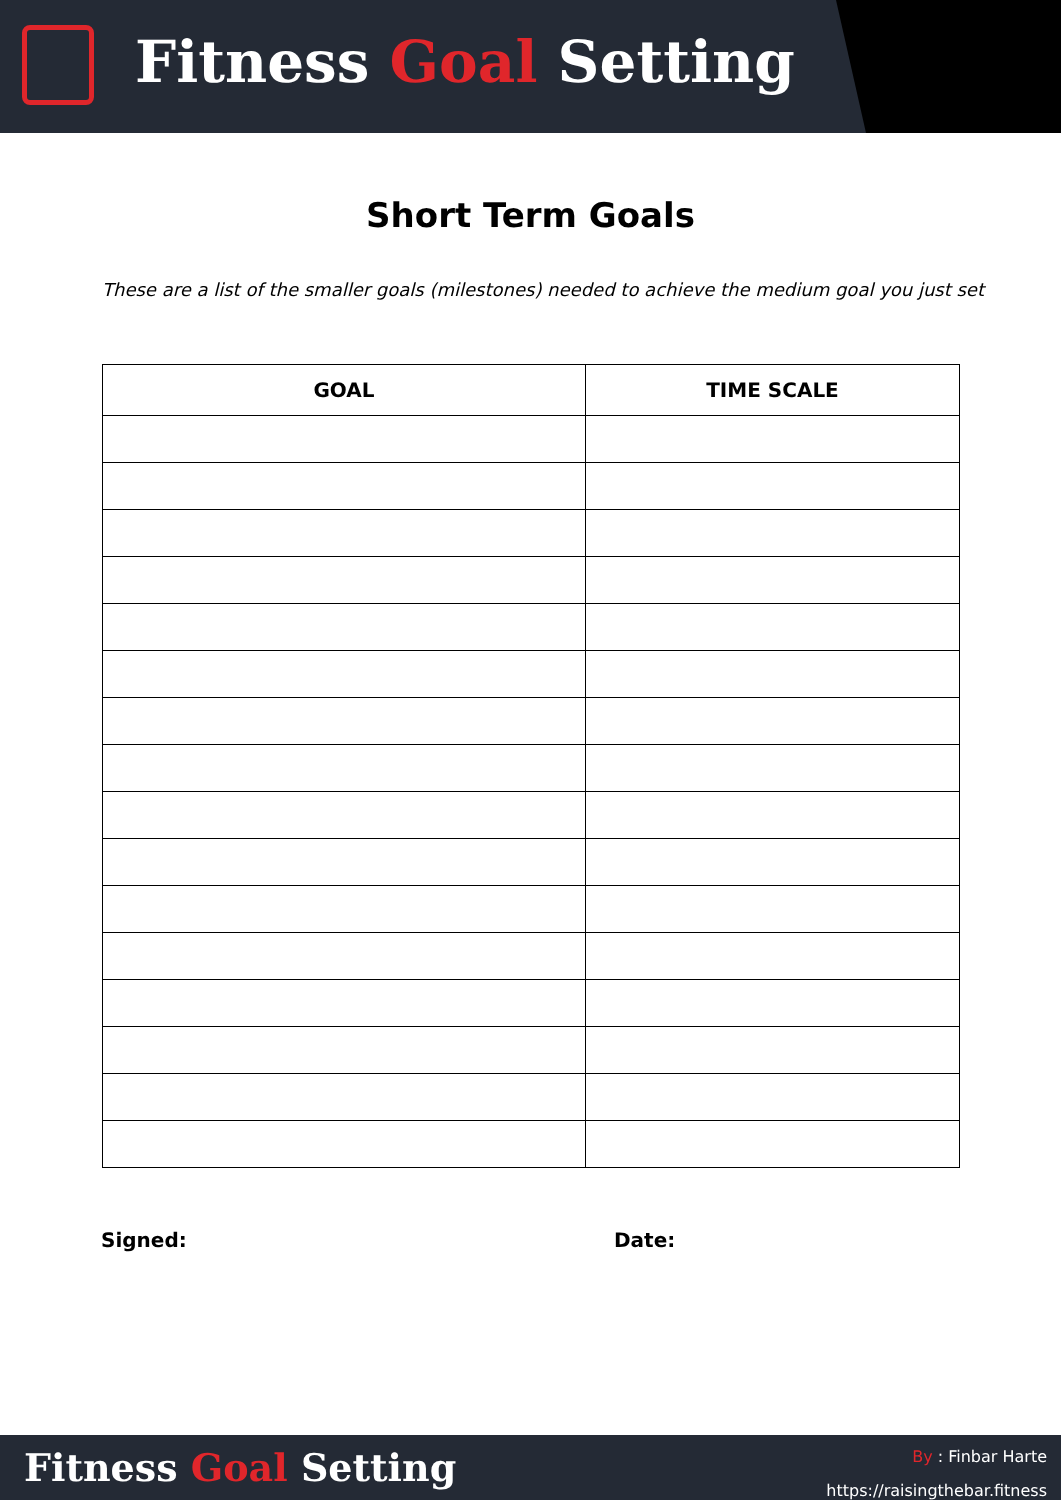Fitness Goal Setting
Short Term Goals
These are a list of the smaller goals (milestones) needed to achieve the medium goal you just set
| GOAL | TIME SCALE |
| --- | --- |
Signed: Date:
Fitness Goal Setting
By : Finbar Harte
https://raisingthebar.fitness